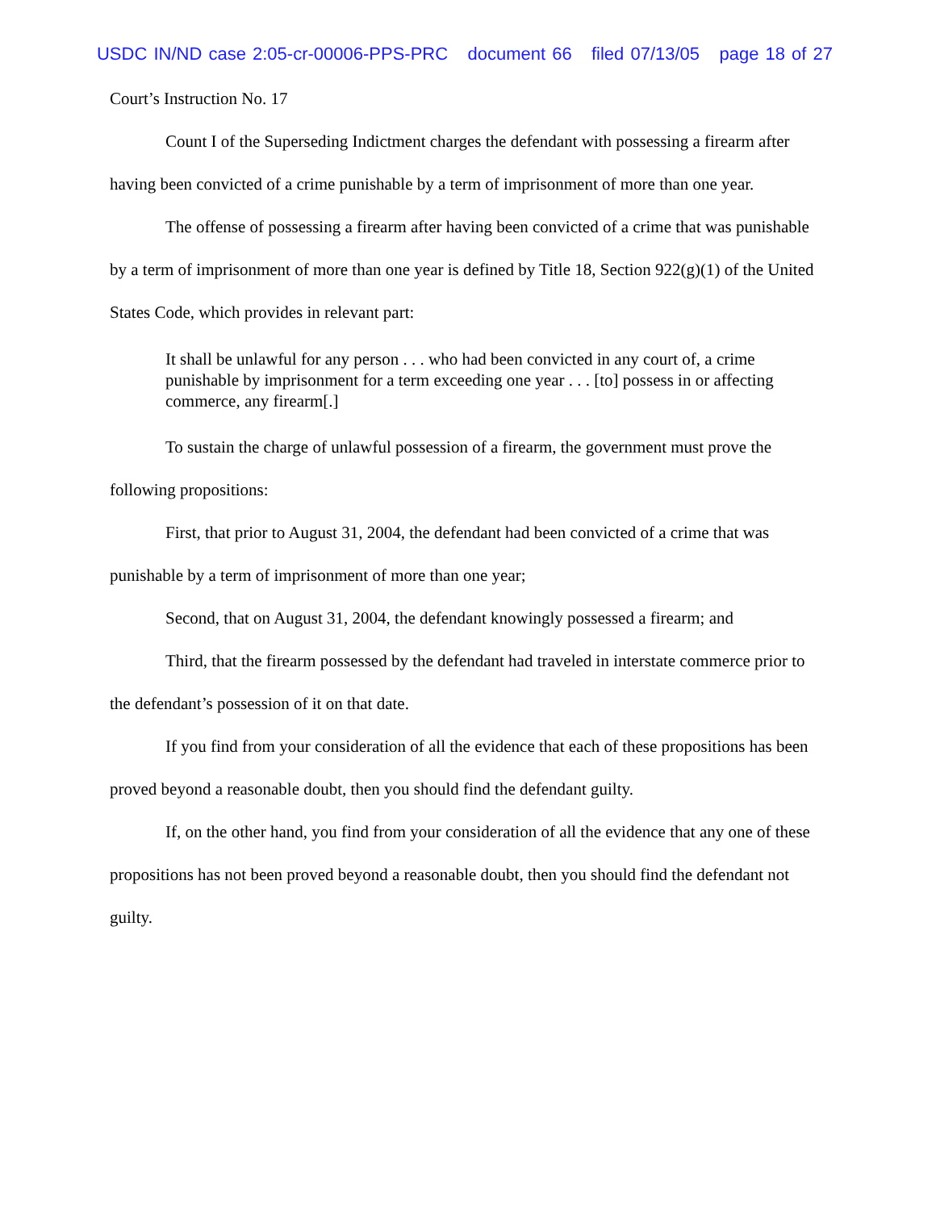USDC IN/ND case 2:05-cr-00006-PPS-PRC document 66 filed 07/13/05 page 18 of 27
Court’s Instruction No. 17
Count I of the Superseding Indictment charges the defendant with possessing a firearm after having been convicted of a crime punishable by a term of imprisonment of more than one year.
The offense of possessing a firearm after having been convicted of a crime that was punishable by a term of imprisonment of more than one year is defined by Title 18, Section 922(g)(1) of the United States Code, which provides in relevant part:
It shall be unlawful for any person . . . who had been convicted in any court of, a crime punishable by imprisonment for a term exceeding one year . . . [to] possess in or affecting commerce, any firearm[.]
To sustain the charge of unlawful possession of a firearm, the government must prove the following propositions:
First, that prior to August 31, 2004, the defendant had been convicted of a crime that was punishable by a term of imprisonment of more than one year;
Second, that on August 31, 2004, the defendant knowingly possessed a firearm; and
Third, that the firearm possessed by the defendant had traveled in interstate commerce prior to the defendant’s possession of it on that date.
If you find from your consideration of all the evidence that each of these propositions has been proved beyond a reasonable doubt, then you should find the defendant guilty.
If, on the other hand, you find from your consideration of all the evidence that any one of these propositions has not been proved beyond a reasonable doubt, then you should find the defendant not guilty.